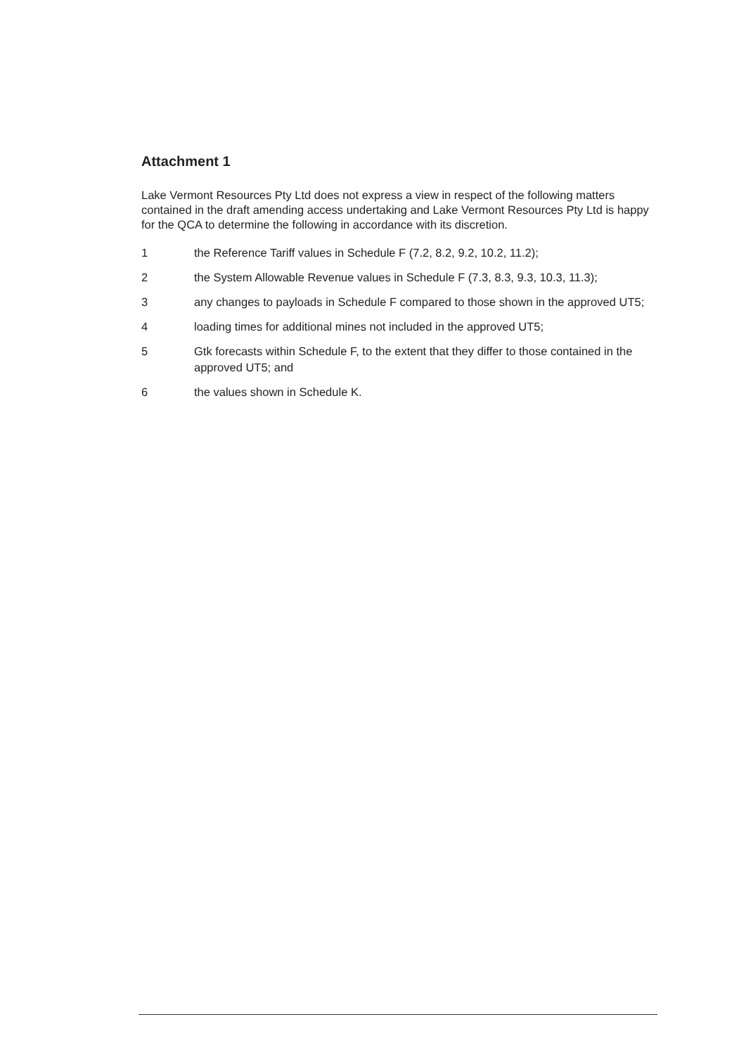Attachment 1
Lake Vermont Resources Pty Ltd does not express a view in respect of the following matters contained in the draft amending access undertaking and Lake Vermont Resources Pty Ltd is happy for the QCA to determine the following in accordance with its discretion.
1 the Reference Tariff values in Schedule F (7.2, 8.2, 9.2, 10.2, 11.2);
2 the System Allowable Revenue values in Schedule F (7.3, 8.3, 9.3, 10.3, 11.3);
3 any changes to payloads in Schedule F compared to those shown in the approved UT5;
4 loading times for additional mines not included in the approved UT5;
5 Gtk forecasts within Schedule F, to the extent that they differ to those contained in the approved UT5; and
6 the values shown in Schedule K.